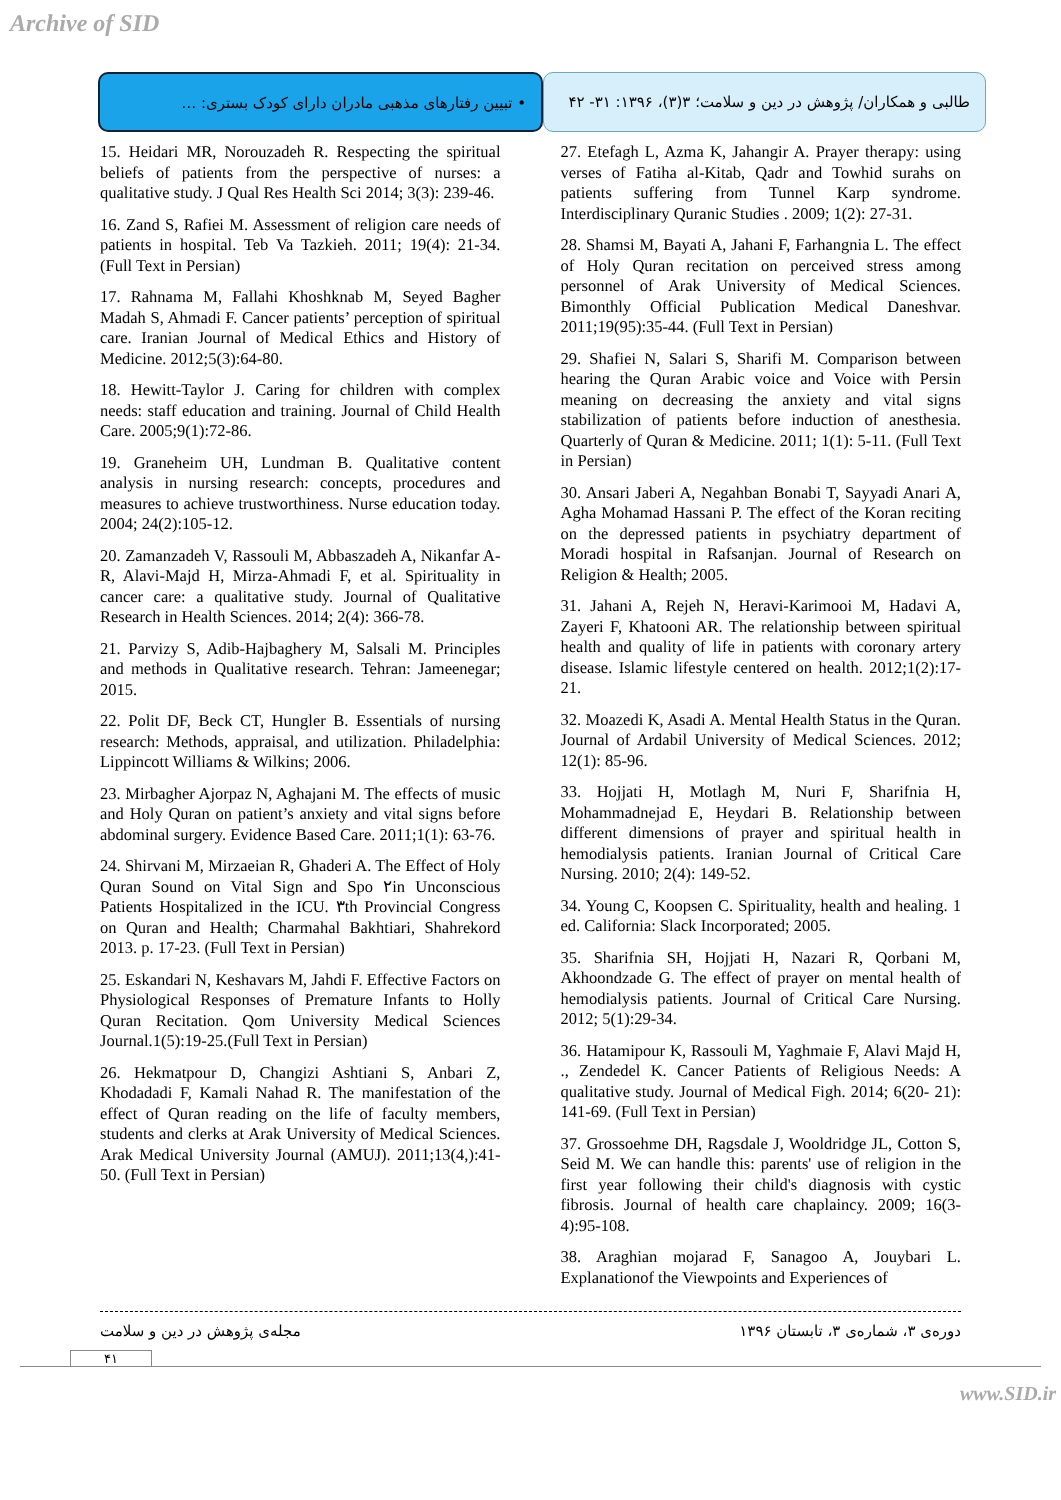Archive of SID
طالبی و همکاران/ پژوهش در دین و سلامت؛ ۳(۳)، ۱۳۹۶: ۳۱- ۴۲
• تبیین رفتارهای مذهبی مادران دارای کودک بستری: …
15. Heidari MR, Norouzadeh R. Respecting the spiritual beliefs of patients from the perspective of nurses: a qualitative study. J Qual Res Health Sci 2014; 3(3): 239-46.
16. Zand S, Rafiei M. Assessment of religion care needs of patients in hospital. Teb Va Tazkieh. 2011; 19(4): 21-34. (Full Text in Persian)
17. Rahnama M, Fallahi Khoshknab M, Seyed Bagher Madah S, Ahmadi F. Cancer patients’ perception of spiritual care. Iranian Journal of Medical Ethics and History of Medicine. 2012;5(3):64-80.
18. Hewitt-Taylor J. Caring for children with complex needs: staff education and training. Journal of Child Health Care. 2005;9(1):72-86.
19. Graneheim UH, Lundman B. Qualitative content analysis in nursing research: concepts, procedures and measures to achieve trustworthiness. Nurse education today. 2004; 24(2):105-12.
20. Zamanzadeh V, Rassouli M, Abbaszadeh A, Nikanfar A-R, Alavi-Majd H, Mirza-Ahmadi F, et al. Spirituality in cancer care: a qualitative study. Journal of Qualitative Research in Health Sciences. 2014; 2(4): 366-78.
21. Parvizy S, Adib-Hajbaghery M, Salsali M. Principles and methods in Qualitative research. Tehran: Jameenegar; 2015.
22. Polit DF, Beck CT, Hungler B. Essentials of nursing research: Methods, appraisal, and utilization. Philadelphia: Lippincott Williams & Wilkins; 2006.
23. Mirbagher Ajorpaz N, Aghajani M. The effects of music and Holy Quran on patient’s anxiety and vital signs before abdominal surgery. Evidence Based Care. 2011;1(1): 63-76.
24. Shirvani M, Mirzaeian R, Ghaderi A. The Effect of Holy Quran Sound on Vital Sign and Spo ۲in Unconscious Patients Hospitalized in the ICU. ۳th Provincial Congress on Quran and Health; Charmahal Bakhtiari, Shahrekord 2013. p. 17-23. (Full Text in Persian)
25. Eskandari N, Keshavars M, Jahdi F. Effective Factors on Physiological Responses of Premature Infants to Holly Quran Recitation. Qom University Medical Sciences Journal.1(5):19-25.(Full Text in Persian)
26. Hekmatpour D, Changizi Ashtiani S, Anbari Z, Khodadadi F, Kamali Nahad R. The manifestation of the effect of Quran reading on the life of faculty members, students and clerks at Arak University of Medical Sciences. Arak Medical University Journal (AMUJ). 2011;13(4,):41-50. (Full Text in Persian)
27. Etefagh L, Azma K, Jahangir A. Prayer therapy: using verses of Fatiha al-Kitab, Qadr and Towhid surahs on patients suffering from Tunnel Karp syndrome. Interdisciplinary Quranic Studies . 2009; 1(2): 27-31.
28. Shamsi M, Bayati A, Jahani F, Farhangnia L. The effect of Holy Quran recitation on perceived stress among personnel of Arak University of Medical Sciences. Bimonthly Official Publication Medical Daneshvar. 2011;19(95):35-44. (Full Text in Persian)
29. Shafiei N, Salari S, Sharifi M. Comparison between hearing the Quran Arabic voice and Voice with Persin meaning on decreasing the anxiety and vital signs stabilization of patients before induction of anesthesia. Quarterly of Quran & Medicine. 2011; 1(1): 5-11. (Full Text in Persian)
30. Ansari Jaberi A, Negahban Bonabi T, Sayyadi Anari A, Agha Mohamad Hassani P. The effect of the Koran reciting on the depressed patients in psychiatry department of Moradi hospital in Rafsanjan. Journal of Research on Religion & Health; 2005.
31. Jahani A, Rejeh N, Heravi-Karimooi M, Hadavi A, Zayeri F, Khatooni AR. The relationship between spiritual health and quality of life in patients with coronary artery disease. Islamic lifestyle centered on health. 2012;1(2):17-21.
32. Moazedi K, Asadi A. Mental Health Status in the Quran. Journal of Ardabil University of Medical Sciences. 2012; 12(1): 85-96.
33. Hojjati H, Motlagh M, Nuri F, Sharifnia H, Mohammadnejad E, Heydari B. Relationship between different dimensions of prayer and spiritual health in hemodialysis patients. Iranian Journal of Critical Care Nursing. 2010; 2(4): 149-52.
34. Young C, Koopsen C. Spirituality, health and healing. 1 ed. California: Slack Incorporated; 2005.
35. Sharifnia SH, Hojjati H, Nazari R, Qorbani M, Akhoondzade G. The effect of prayer on mental health of hemodialysis patients. Journal of Critical Care Nursing. 2012; 5(1):29-34.
36. Hatamipour K, Rassouli M, Yaghmaie F, Alavi Majd H, ., Zendedel K. Cancer Patients of Religious Needs: A qualitative study. Journal of Medical Figh. 2014; 6(20- 21): 141-69. (Full Text in Persian)
37. Grossoehme DH, Ragsdale J, Wooldridge JL, Cotton S, Seid M. We can handle this: parents' use of religion in the first year following their child's diagnosis with cystic fibrosis. Journal of health care chaplaincy. 2009; 16(3- 4):95-108.
38. Araghian mojarad F, Sanagoo A, Jouybari L. Explanationof the Viewpoints and Experiences of
دوره‌ی ۳، شماره‌ی ۳، تابستان ۱۳۹۶ مجله‌ی پژوهش در دین و سلامت
۴۱
www.SID.ir